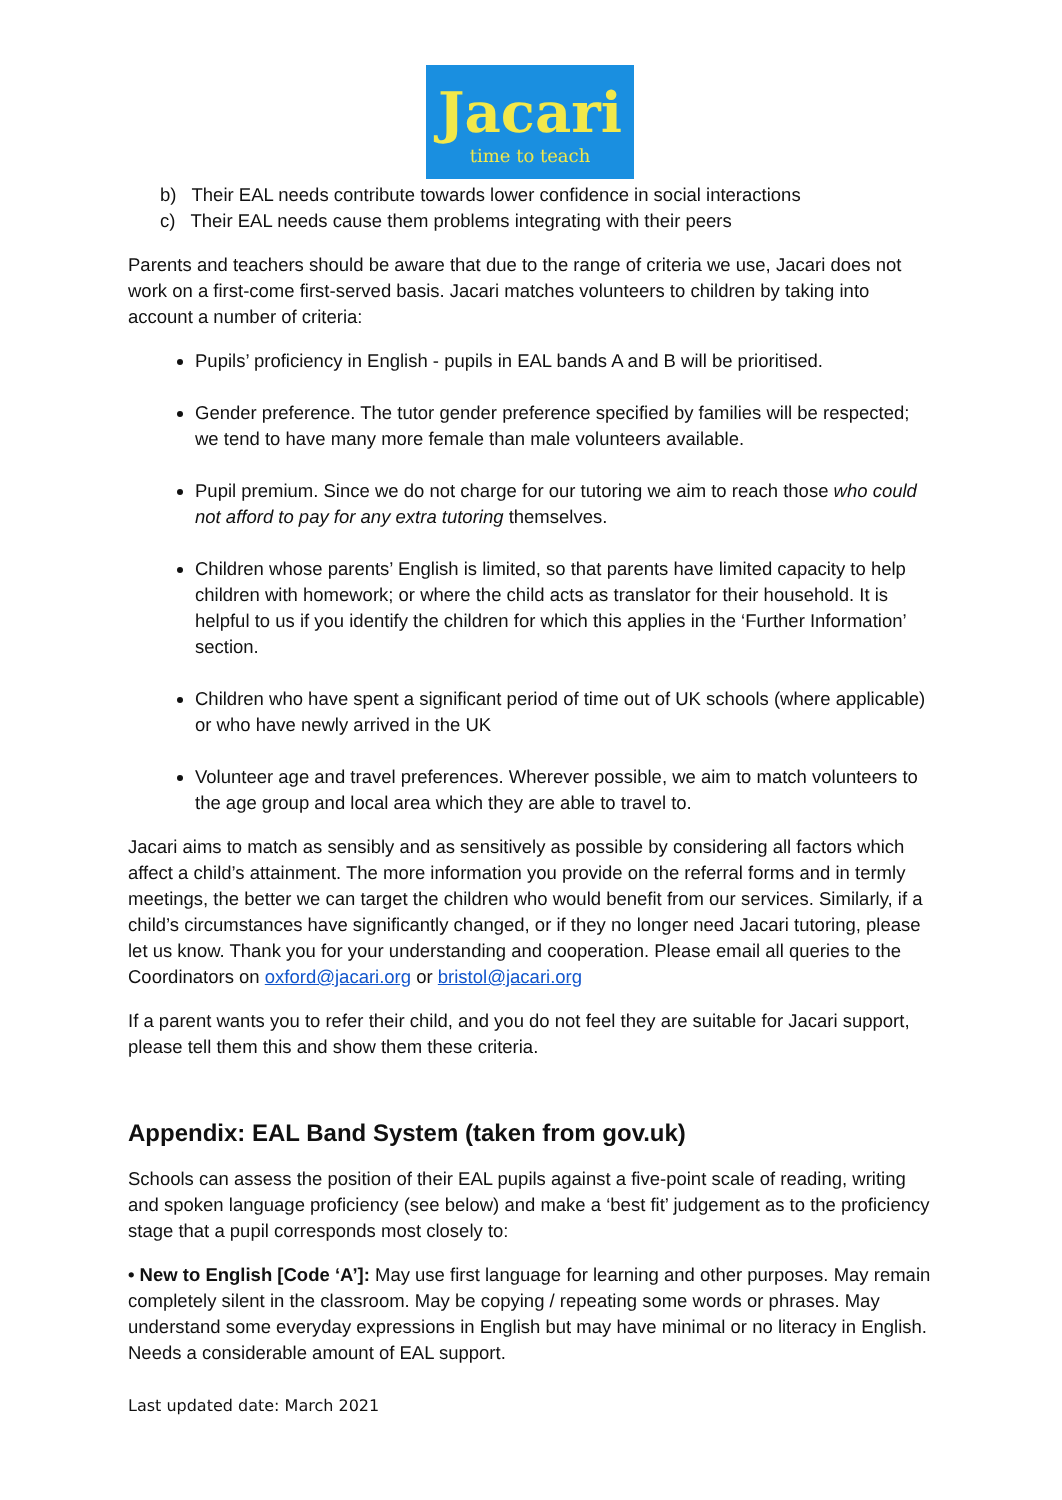Jacari
time to teach
b) Their EAL needs contribute towards lower confidence in social interactions
c) Their EAL needs cause them problems integrating with their peers
Parents and teachers should be aware that due to the range of criteria we use, Jacari does not work on a first-come first-served basis. Jacari matches volunteers to children by taking into account a number of criteria:
Pupils’ proficiency in English - pupils in EAL bands A and B will be prioritised.
Gender preference. The tutor gender preference specified by families will be respected; we tend to have many more female than male volunteers available.
Pupil premium. Since we do not charge for our tutoring we aim to reach those who could not afford to pay for any extra tutoring themselves.
Children whose parents’ English is limited, so that parents have limited capacity to help children with homework; or where the child acts as translator for their household. It is helpful to us if you identify the children for which this applies in the ‘Further Information’ section.
Children who have spent a significant period of time out of UK schools (where applicable) or who have newly arrived in the UK
Volunteer age and travel preferences. Wherever possible, we aim to match volunteers to the age group and local area which they are able to travel to.
Jacari aims to match as sensibly and as sensitively as possible by considering all factors which affect a child’s attainment. The more information you provide on the referral forms and in termly meetings, the better we can target the children who would benefit from our services. Similarly, if a child’s circumstances have significantly changed, or if they no longer need Jacari tutoring, please let us know. Thank you for your understanding and cooperation. Please email all queries to the Coordinators on oxford@jacari.org or bristol@jacari.org
If a parent wants you to refer their child, and you do not feel they are suitable for Jacari support, please tell them this and show them these criteria.
Appendix: EAL Band System (taken from gov.uk)
Schools can assess the position of their EAL pupils against a five-point scale of reading, writing and spoken language proficiency (see below) and make a ‘best fit’ judgement as to the proficiency stage that a pupil corresponds most closely to:
• New to English [Code ‘A’]: May use first language for learning and other purposes. May remain completely silent in the classroom. May be copying / repeating some words or phrases. May understand some everyday expressions in English but may have minimal or no literacy in English. Needs a considerable amount of EAL support.
Last updated date: March 2021